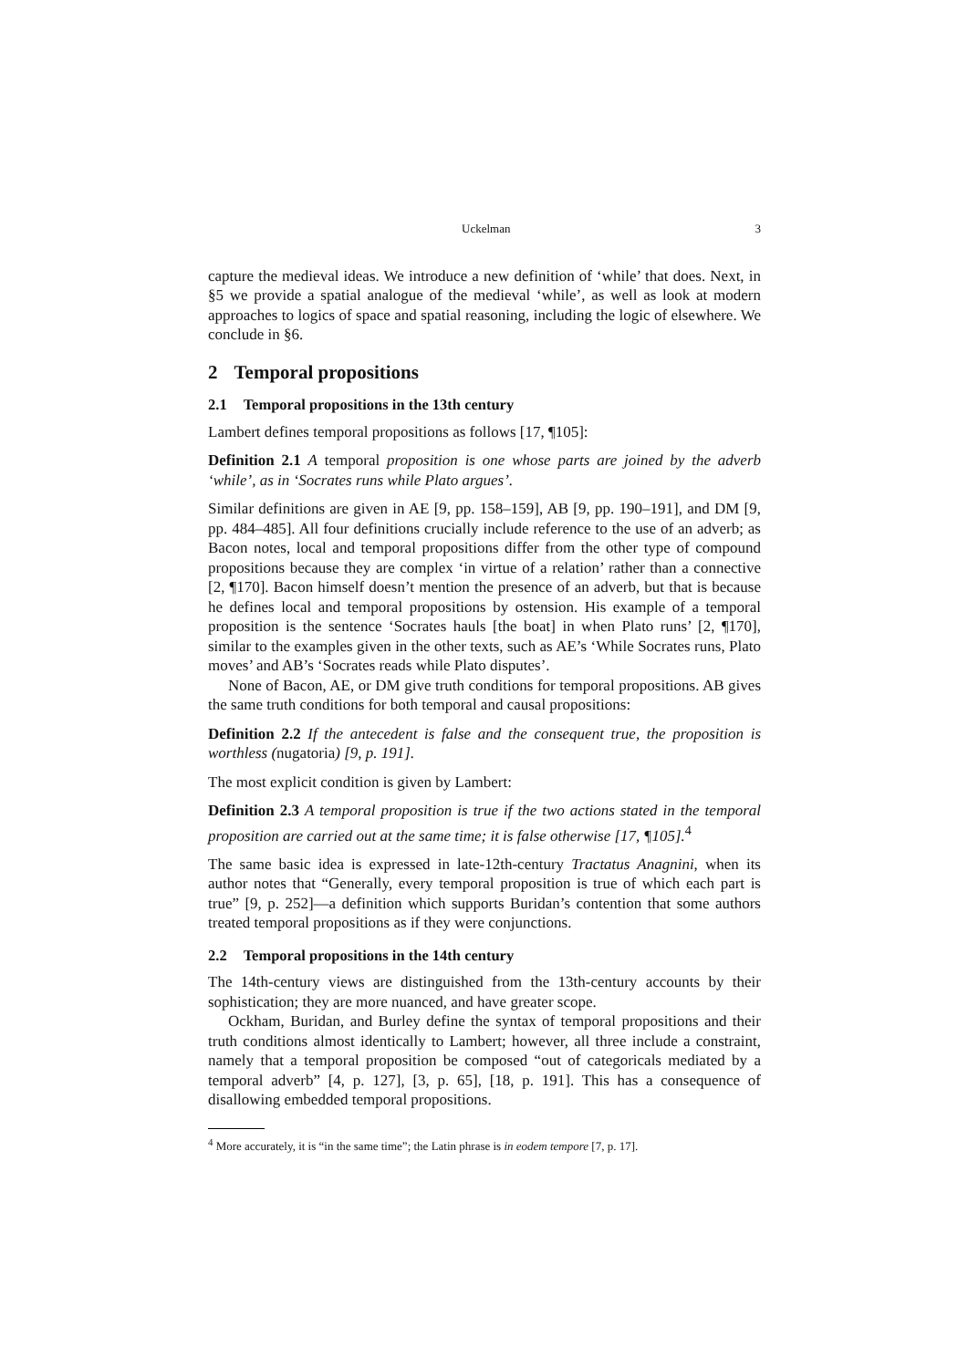Uckelman 3
capture the medieval ideas. We introduce a new definition of ‘while’ that does. Next, in §5 we provide a spatial analogue of the medieval ‘while’, as well as look at modern approaches to logics of space and spatial reasoning, including the logic of elsewhere. We conclude in §6.
2 Temporal propositions
2.1 Temporal propositions in the 13th century
Lambert defines temporal propositions as follows [17, ¶105]:
Definition 2.1 A temporal proposition is one whose parts are joined by the adverb ‘while’, as in ‘Socrates runs while Plato argues’.
Similar definitions are given in AE [9, pp. 158–159], AB [9, pp. 190–191], and DM [9, pp. 484–485]. All four definitions crucially include reference to the use of an adverb; as Bacon notes, local and temporal propositions differ from the other type of compound propositions because they are complex ‘in virtue of a relation’ rather than a connective [2, ¶170]. Bacon himself doesn’t mention the presence of an adverb, but that is because he defines local and temporal propositions by ostension. His example of a temporal proposition is the sentence ‘Socrates hauls [the boat] in when Plato runs’ [2, ¶170], similar to the examples given in the other texts, such as AE’s ‘While Socrates runs, Plato moves’ and AB’s ‘Socrates reads while Plato disputes’.
None of Bacon, AE, or DM give truth conditions for temporal propositions. AB gives the same truth conditions for both temporal and causal propositions:
Definition 2.2 If the antecedent is false and the consequent true, the proposition is worthless (nugatoria) [9, p. 191].
The most explicit condition is given by Lambert:
Definition 2.3 A temporal proposition is true if the two actions stated in the temporal proposition are carried out at the same time; it is false otherwise [17, ¶105].<sup>4</sup>
The same basic idea is expressed in late-12th-century Tractatus Anagnini, when its author notes that “Generally, every temporal proposition is true of which each part is true” [9, p. 252]—a definition which supports Buridan’s contention that some authors treated temporal propositions as if they were conjunctions.
2.2 Temporal propositions in the 14th century
The 14th-century views are distinguished from the 13th-century accounts by their sophistication; they are more nuanced, and have greater scope.
Ockham, Buridan, and Burley define the syntax of temporal propositions and their truth conditions almost identically to Lambert; however, all three include a constraint, namely that a temporal proposition be composed “out of categoricals mediated by a temporal adverb” [4, p. 127], [3, p. 65], [18, p. 191]. This has a consequence of disallowing embedded temporal propositions.
<sup>4</sup> More accurately, it is “in the same time”; the Latin phrase is in eodem tempore [7, p. 17].